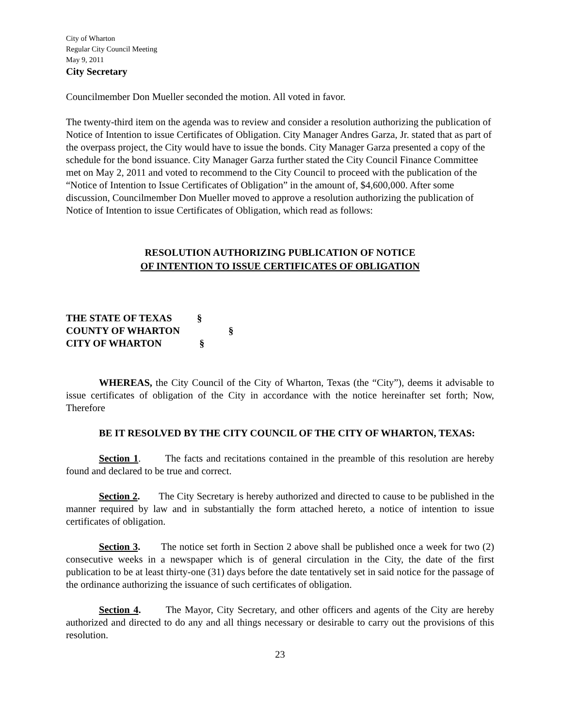City of Wharton
Regular City Council Meeting
May 9, 2011
City Secretary
Councilmember Don Mueller seconded the motion. All voted in favor.
The twenty-third item on the agenda was to review and consider a resolution authorizing the publication of Notice of Intention to issue Certificates of Obligation. City Manager Andres Garza, Jr. stated that as part of the overpass project, the City would have to issue the bonds. City Manager Garza presented a copy of the schedule for the bond issuance. City Manager Garza further stated the City Council Finance Committee met on May 2, 2011 and voted to recommend to the City Council to proceed with the publication of the “Notice of Intention to Issue Certificates of Obligation” in the amount of, $4,600,000. After some discussion, Councilmember Don Mueller moved to approve a resolution authorizing the publication of Notice of Intention to issue Certificates of Obligation, which read as follows:
RESOLUTION AUTHORIZING PUBLICATION OF NOTICE
OF INTENTION TO ISSUE CERTIFICATES OF OBLIGATION
THE STATE OF TEXAS §
COUNTY OF WHARTON §
CITY OF WHARTON §
WHEREAS, the City Council of the City of Wharton, Texas (the “City”), deems it advisable to issue certificates of obligation of the City in accordance with the notice hereinafter set forth; Now, Therefore
BE IT RESOLVED BY THE CITY COUNCIL OF THE CITY OF WHARTON, TEXAS:
Section 1. The facts and recitations contained in the preamble of this resolution are hereby found and declared to be true and correct.
Section 2. The City Secretary is hereby authorized and directed to cause to be published in the manner required by law and in substantially the form attached hereto, a notice of intention to issue certificates of obligation.
Section 3. The notice set forth in Section 2 above shall be published once a week for two (2) consecutive weeks in a newspaper which is of general circulation in the City, the date of the first publication to be at least thirty-one (31) days before the date tentatively set in said notice for the passage of the ordinance authorizing the issuance of such certificates of obligation.
Section 4. The Mayor, City Secretary, and other officers and agents of the City are hereby authorized and directed to do any and all things necessary or desirable to carry out the provisions of this resolution.
23